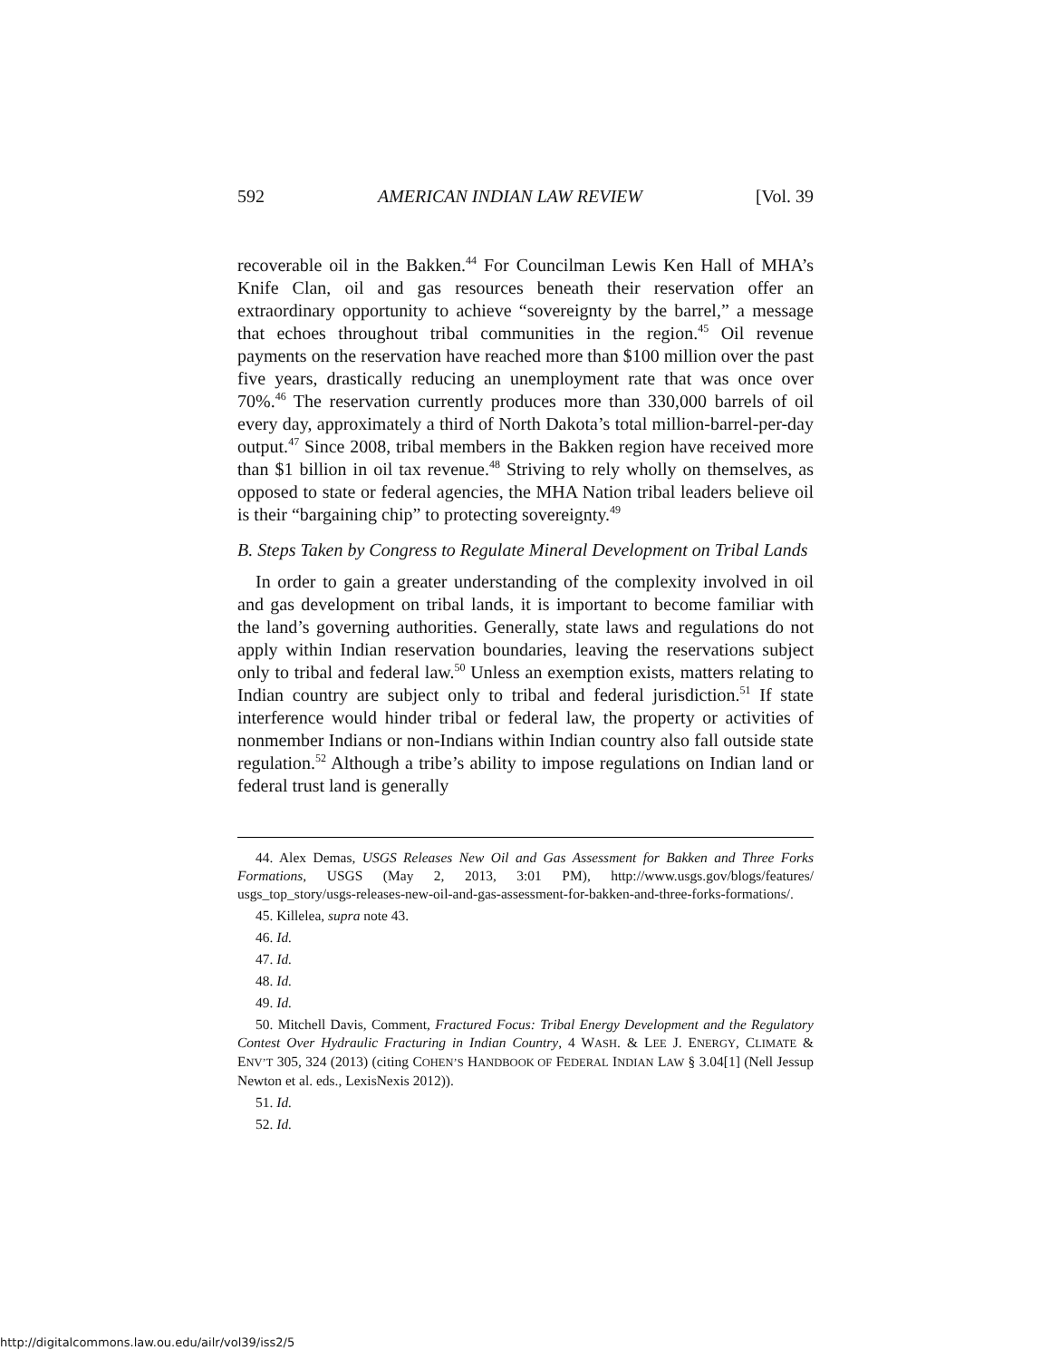592 AMERICAN INDIAN LAW REVIEW [Vol. 39
recoverable oil in the Bakken.<sup>44</sup> For Councilman Lewis Ken Hall of MHA’s Knife Clan, oil and gas resources beneath their reservation offer an extraordinary opportunity to achieve “sovereignty by the barrel,” a message that echoes throughout tribal communities in the region.<sup>45</sup> Oil revenue payments on the reservation have reached more than $100 million over the past five years, drastically reducing an unemployment rate that was once over 70%.<sup>46</sup> The reservation currently produces more than 330,000 barrels of oil every day, approximately a third of North Dakota’s total million-barrel-per-day output.<sup>47</sup> Since 2008, tribal members in the Bakken region have received more than $1 billion in oil tax revenue.<sup>48</sup> Striving to rely wholly on themselves, as opposed to state or federal agencies, the MHA Nation tribal leaders believe oil is their “bargaining chip” to protecting sovereignty.<sup>49</sup>
B. Steps Taken by Congress to Regulate Mineral Development on Tribal Lands
In order to gain a greater understanding of the complexity involved in oil and gas development on tribal lands, it is important to become familiar with the land’s governing authorities. Generally, state laws and regulations do not apply within Indian reservation boundaries, leaving the reservations subject only to tribal and federal law.<sup>50</sup> Unless an exemption exists, matters relating to Indian country are subject only to tribal and federal jurisdiction.<sup>51</sup> If state interference would hinder tribal or federal law, the property or activities of nonmember Indians or non-Indians within Indian country also fall outside state regulation.<sup>52</sup> Although a tribe’s ability to impose regulations on Indian land or federal trust land is generally
44. Alex Demas, USGS Releases New Oil and Gas Assessment for Bakken and Three Forks Formations, USGS (May 2, 2013, 3:01 PM), http://www.usgs.gov/blogs/features/ usgs_top_story/usgs-releases-new-oil-and-gas-assessment-for-bakken-and-three-forks-formations/.
45. Killelea, supra note 43.
46. Id.
47. Id.
48. Id.
49. Id.
50. Mitchell Davis, Comment, Fractured Focus: Tribal Energy Development and the Regulatory Contest Over Hydraulic Fracturing in Indian Country, 4 WASH. & LEE J. ENERGY, CLIMATE & ENV’T 305, 324 (2013) (citing COHEN’S HANDBOOK OF FEDERAL INDIAN LAW § 3.04[1] (Nell Jessup Newton et al. eds., LexisNexis 2012)).
51. Id.
52. Id.
http://digitalcommons.law.ou.edu/ailr/vol39/iss2/5